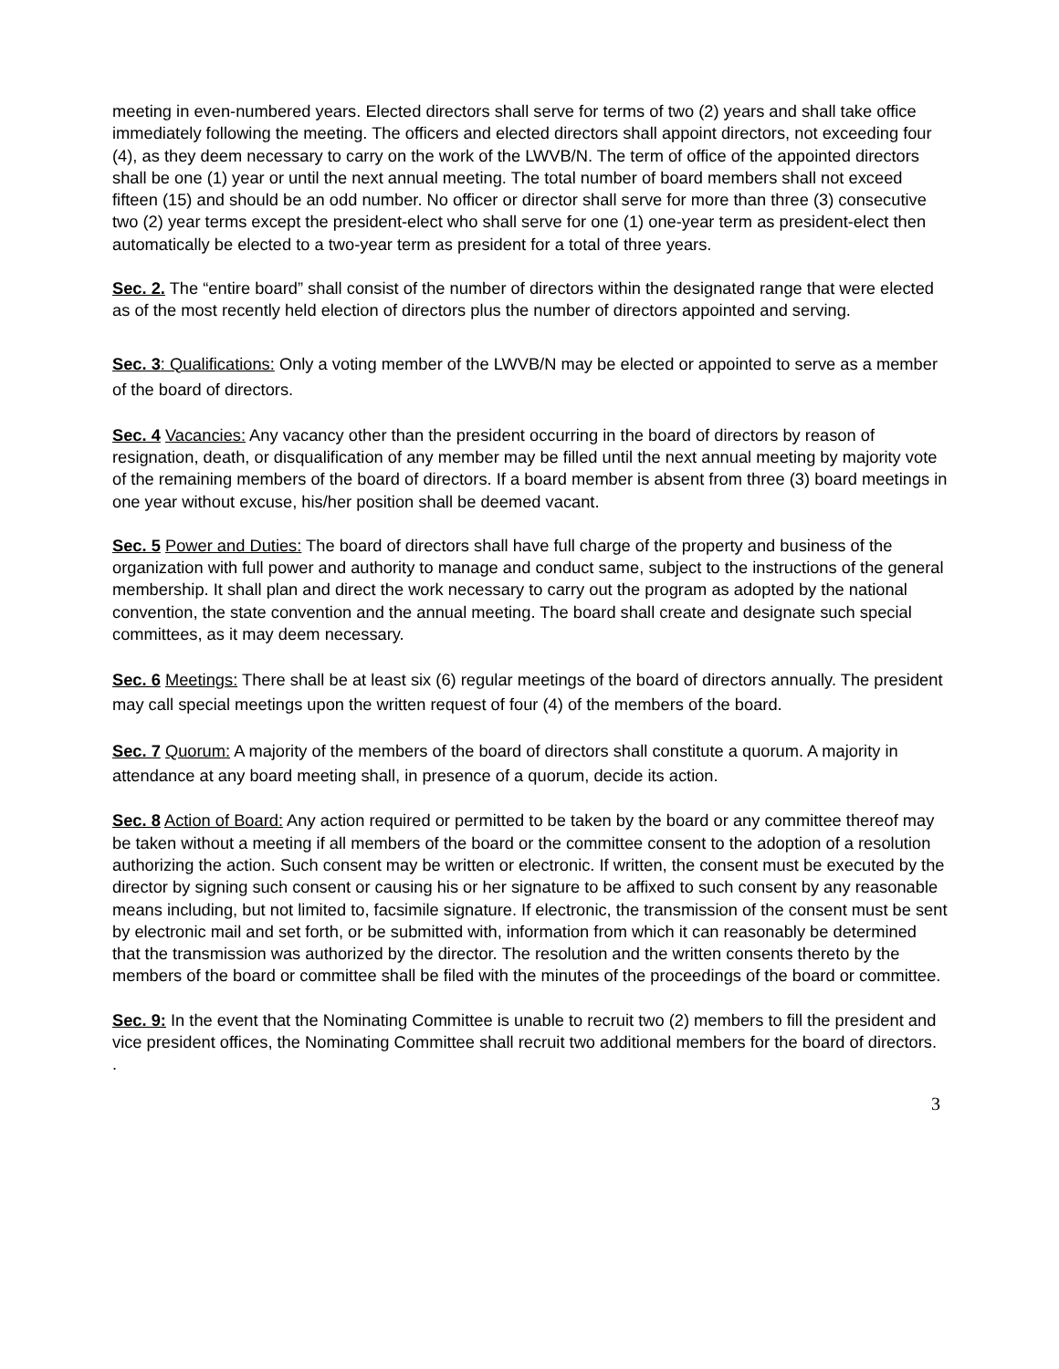meeting in even-numbered years. Elected directors shall serve for terms of two (2) years and shall take office immediately following the meeting. The officers and elected directors shall appoint directors, not exceeding four (4), as they deem necessary to carry on the work of the LWVB/N. The term of office of the appointed directors shall be one (1) year or until the next annual meeting. The total number of board members shall not exceed fifteen (15) and should be an odd number. No officer or director shall serve for more than three (3) consecutive two (2) year terms except the president-elect who shall serve for one (1) one-year term as president-elect then automatically be elected to a two-year term as president for a total of three years.
Sec. 2. The “entire board” shall consist of the number of directors within the designated range that were elected as of the most recently held election of directors plus the number of directors appointed and serving.
Sec. 3: Qualifications: Only a voting member of the LWVB/N may be elected or appointed to serve as a member of the board of directors.
Sec. 4 Vacancies: Any vacancy other than the president occurring in the board of directors by reason of resignation, death, or disqualification of any member may be filled until the next annual meeting by majority vote of the remaining members of the board of directors. If a board member is absent from three (3) board meetings in one year without excuse, his/her position shall be deemed vacant.
Sec. 5 Power and Duties: The board of directors shall have full charge of the property and business of the organization with full power and authority to manage and conduct same, subject to the instructions of the general membership. It shall plan and direct the work necessary to carry out the program as adopted by the national convention, the state convention and the annual meeting. The board shall create and designate such special committees, as it may deem necessary.
Sec. 6 Meetings: There shall be at least six (6) regular meetings of the board of directors annually. The president may call special meetings upon the written request of four (4) of the members of the board.
Sec. 7 Quorum: A majority of the members of the board of directors shall constitute a quorum. A majority in attendance at any board meeting shall, in presence of a quorum, decide its action.
Sec. 8 Action of Board: Any action required or permitted to be taken by the board or any committee thereof may be taken without a meeting if all members of the board or the committee consent to the adoption of a resolution authorizing the action. Such consent may be written or electronic. If written, the consent must be executed by the director by signing such consent or causing his or her signature to be affixed to such consent by any reasonable means including, but not limited to, facsimile signature. If electronic, the transmission of the consent must be sent by electronic mail and set forth, or be submitted with, information from which it can reasonably be determined that the transmission was authorized by the director. The resolution and the written consents thereto by the members of the board or committee shall be filed with the minutes of the proceedings of the board or committee.
Sec. 9: In the event that the Nominating Committee is unable to recruit two (2) members to fill the president and vice president offices, the Nominating Committee shall recruit two additional members for the board of directors.
.
3